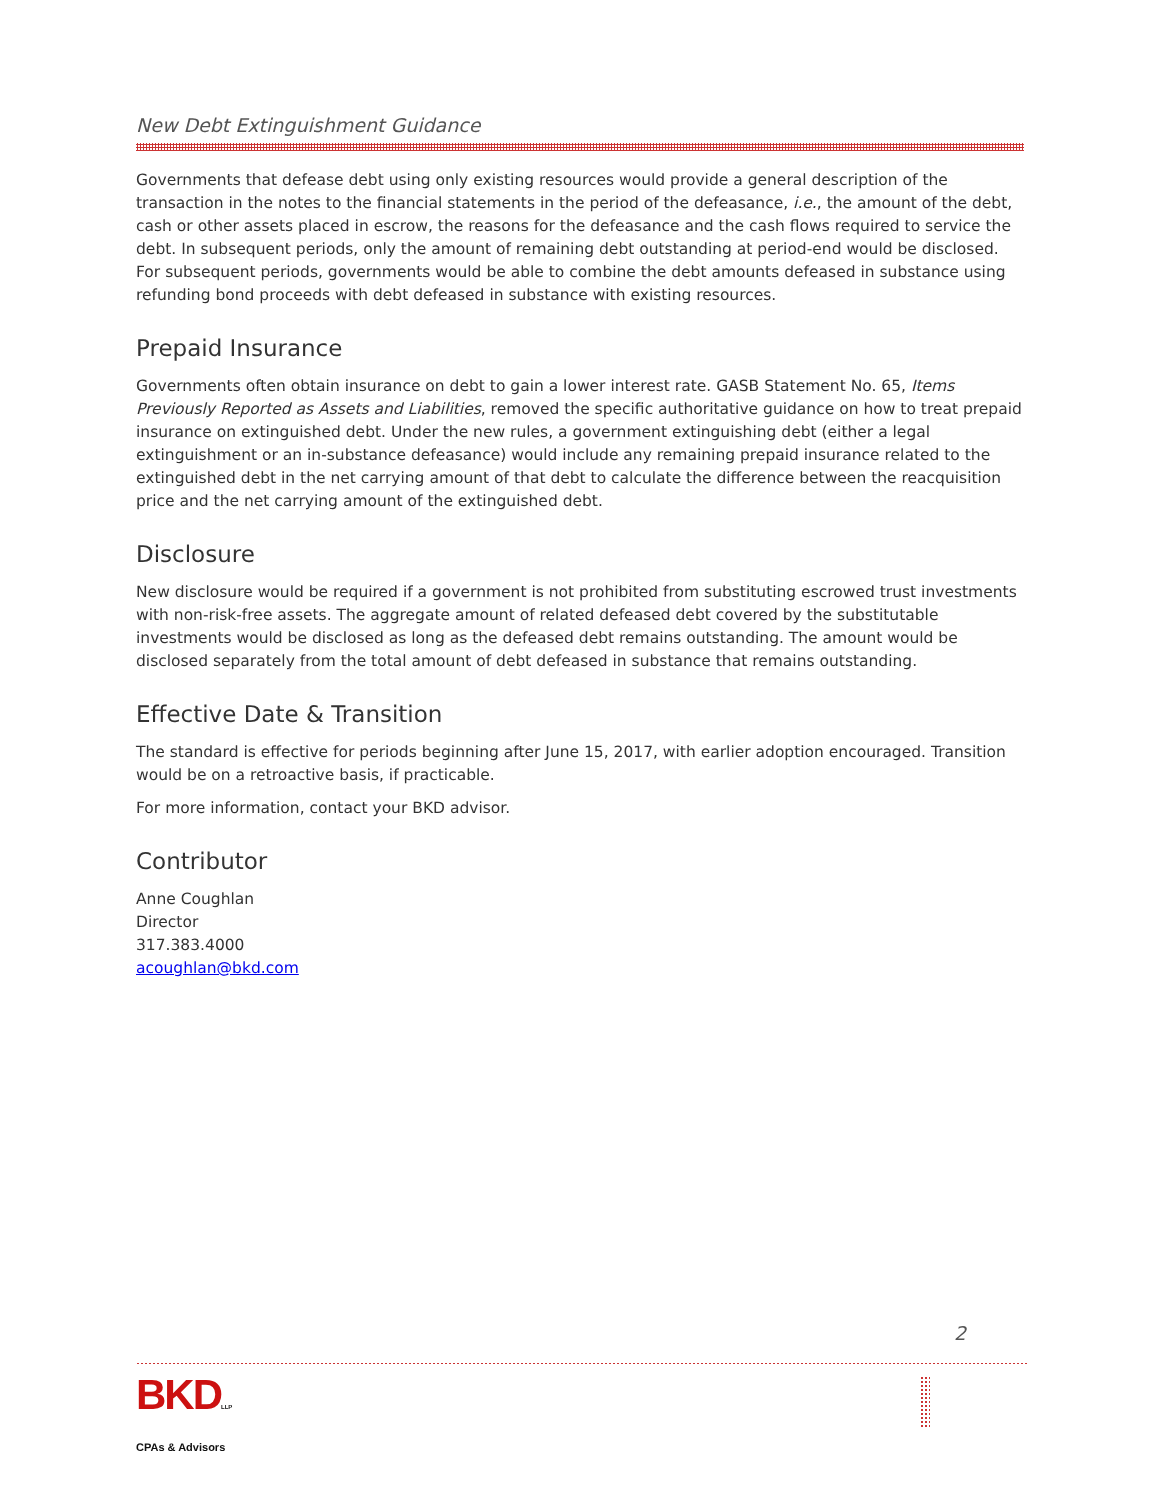New Debt Extinguishment Guidance
Governments that defease debt using only existing resources would provide a general description of the transaction in the notes to the financial statements in the period of the defeasance, i.e., the amount of the debt, cash or other assets placed in escrow, the reasons for the defeasance and the cash flows required to service the debt. In subsequent periods, only the amount of remaining debt outstanding at period-end would be disclosed. For subsequent periods, governments would be able to combine the debt amounts defeased in substance using refunding bond proceeds with debt defeased in substance with existing resources.
Prepaid Insurance
Governments often obtain insurance on debt to gain a lower interest rate. GASB Statement No. 65, Items Previously Reported as Assets and Liabilities, removed the specific authoritative guidance on how to treat prepaid insurance on extinguished debt. Under the new rules, a government extinguishing debt (either a legal extinguishment or an in-substance defeasance) would include any remaining prepaid insurance related to the extinguished debt in the net carrying amount of that debt to calculate the difference between the reacquisition price and the net carrying amount of the extinguished debt.
Disclosure
New disclosure would be required if a government is not prohibited from substituting escrowed trust investments with non-risk-free assets. The aggregate amount of related defeased debt covered by the substitutable investments would be disclosed as long as the defeased debt remains outstanding. The amount would be disclosed separately from the total amount of debt defeased in substance that remains outstanding.
Effective Date & Transition
The standard is effective for periods beginning after June 15, 2017, with earlier adoption encouraged. Transition would be on a retroactive basis, if practicable.
For more information, contact your BKD advisor.
Contributor
Anne Coughlan
Director
317.383.4000
acoughlan@bkd.com
2
BKDLLP
CPAs & Advisors